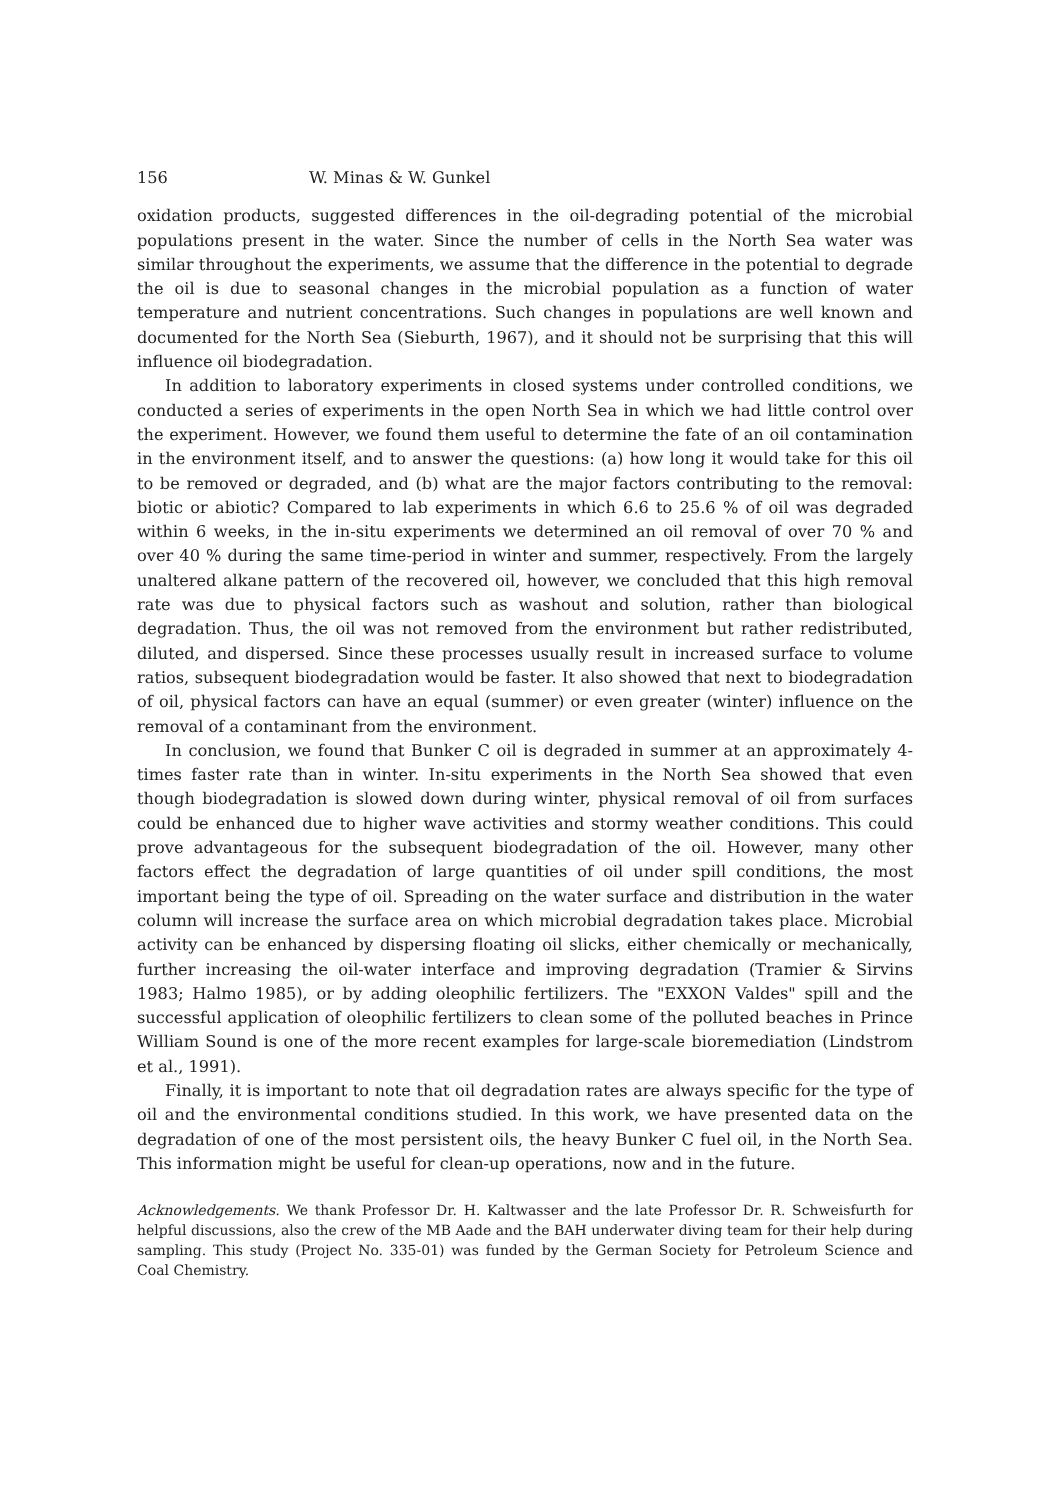156 W. Minas & W. Gunkel
oxidation products, suggested differences in the oil-degrading potential of the microbial populations present in the water. Since the number of cells in the North Sea water was similar throughout the experiments, we assume that the difference in the potential to degrade the oil is due to seasonal changes in the microbial population as a function of water temperature and nutrient concentrations. Such changes in populations are well known and documented for the North Sea (Sieburth, 1967), and it should not be surprising that this will influence oil biodegradation.
In addition to laboratory experiments in closed systems under controlled conditions, we conducted a series of experiments in the open North Sea in which we had little control over the experiment. However, we found them useful to determine the fate of an oil contamination in the environment itself, and to answer the questions: (a) how long it would take for this oil to be removed or degraded, and (b) what are the major factors contributing to the removal: biotic or abiotic? Compared to lab experiments in which 6.6 to 25.6 % of oil was degraded within 6 weeks, in the in-situ experiments we determined an oil removal of over 70 % and over 40 % during the same time-period in winter and summer, respectively. From the largely unaltered alkane pattern of the recovered oil, however, we concluded that this high removal rate was due to physical factors such as washout and solution, rather than biological degradation. Thus, the oil was not removed from the environment but rather redistributed, diluted, and dispersed. Since these processes usually result in increased surface to volume ratios, subsequent biodegradation would be faster. It also showed that next to biodegradation of oil, physical factors can have an equal (summer) or even greater (winter) influence on the removal of a contaminant from the environment.
In conclusion, we found that Bunker C oil is degraded in summer at an approximately 4-times faster rate than in winter. In-situ experiments in the North Sea showed that even though biodegradation is slowed down during winter, physical removal of oil from surfaces could be enhanced due to higher wave activities and stormy weather conditions. This could prove advantageous for the subsequent biodegradation of the oil. However, many other factors effect the degradation of large quantities of oil under spill conditions, the most important being the type of oil. Spreading on the water surface and distribution in the water column will increase the surface area on which microbial degradation takes place. Microbial activity can be enhanced by dispersing floating oil slicks, either chemically or mechanically, further increasing the oil-water interface and improving degradation (Tramier & Sirvins 1983; Halmo 1985), or by adding oleophilic fertilizers. The "EXXON Valdes" spill and the successful application of oleophilic fertilizers to clean some of the polluted beaches in Prince William Sound is one of the more recent examples for large-scale bioremediation (Lindstrom et al., 1991).
Finally, it is important to note that oil degradation rates are always specific for the type of oil and the environmental conditions studied. In this work, we have presented data on the degradation of one of the most persistent oils, the heavy Bunker C fuel oil, in the North Sea. This information might be useful for clean-up operations, now and in the future.
Acknowledgements. We thank Professor Dr. H. Kaltwasser and the late Professor Dr. R. Schweisfurth for helpful discussions, also the crew of the MB Aade and the BAH underwater diving team for their help during sampling. This study (Project No. 335-01) was funded by the German Society for Petroleum Science and Coal Chemistry.